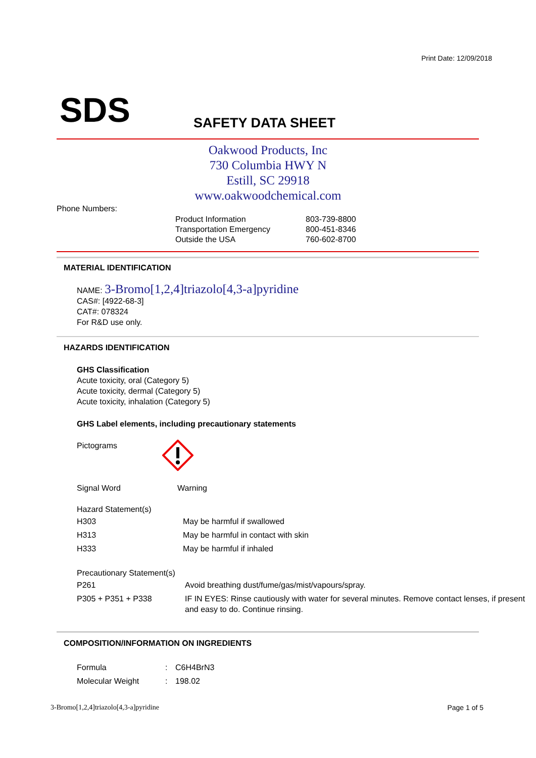Print Date: 12/09/2018
SDS SAFETY DATA SHEET
Oakwood Products, Inc
730 Columbia HWY N
Estill, SC 29918
www.oakwoodchemical.com
Phone Numbers:
| Product Information | 803-739-8800 |
| Transportation Emergency | 800-451-8346 |
| Outside the USA | 760-602-8700 |
MATERIAL IDENTIFICATION
NAME: 3-Bromo[1,2,4]triazolo[4,3-a]pyridine
CAS#: [4922-68-3]
CAT#: 078324
For R&D use only.
HAZARDS IDENTIFICATION
GHS Classification
Acute toxicity, oral (Category 5)
Acute toxicity, dermal (Category 5)
Acute toxicity, inhalation (Category 5)
GHS Label elements, including precautionary statements
Pictograms
Signal Word Warning
Hazard Statement(s)
| H303 | May be harmful if swallowed |
| H313 | May be harmful in contact with skin |
| H333 | May be harmful if inhaled |
Precautionary Statement(s)
| P261 | Avoid breathing dust/fume/gas/mist/vapours/spray. |
| P305 + P351 + P338 | IF IN EYES: Rinse cautiously with water for several minutes. Remove contact lenses, if present and easy to do. Continue rinsing. |
COMPOSITION/INFORMATION ON INGREDIENTS
| Formula | : | C6H4BrN3 |
| Molecular Weight | : | 198.02 |
3-Bromo[1,2,4]triazolo[4,3-a]pyridine
Page 1 of 5